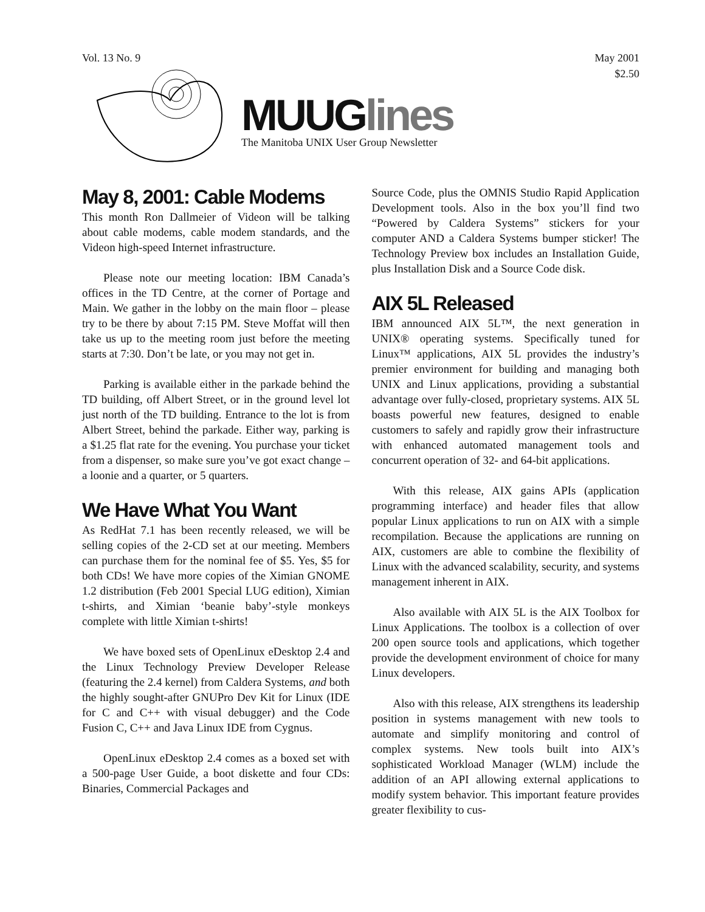Vol. 13 No. 9 May 2001
$2.50
MUUGlines
The Manitoba UNIX User Group Newsletter
May 8, 2001: Cable Modems
This month Ron Dallmeier of Videon will be talking about cable modems, cable modem standards, and the Videon high-speed Internet infrastructure.
Please note our meeting location: IBM Canada’s offices in the TD Centre, at the corner of Portage and Main. We gather in the lobby on the main floor – please try to be there by about 7:15 PM. Steve Moffat will then take us up to the meeting room just before the meeting starts at 7:30. Don’t be late, or you may not get in.
Parking is available either in the parkade behind the TD building, off Albert Street, or in the ground level lot just north of the TD building. Entrance to the lot is from Albert Street, behind the parkade. Either way, parking is a $1.25 flat rate for the evening. You purchase your ticket from a dispenser, so make sure you’ve got exact change – a loonie and a quarter, or 5 quarters.
We Have What You Want
As RedHat 7.1 has been recently released, we will be selling copies of the 2-CD set at our meeting. Members can purchase them for the nominal fee of $5. Yes, $5 for both CDs! We have more copies of the Ximian GNOME 1.2 distribution (Feb 2001 Special LUG edition), Ximian t-shirts, and Ximian ‘beanie baby’-style monkeys complete with little Ximian t-shirts!
We have boxed sets of OpenLinux eDesktop 2.4 and the Linux Technology Preview Developer Release (featuring the 2.4 kernel) from Caldera Systems, and both the highly sought-after GNUPro Dev Kit for Linux (IDE for C and C++ with visual debugger) and the Code Fusion C, C++ and Java Linux IDE from Cygnus.
OpenLinux eDesktop 2.4 comes as a boxed set with a 500-page User Guide, a boot diskette and four CDs: Binaries, Commercial Packages and
Source Code, plus the OMNIS Studio Rapid Application Development tools. Also in the box you’ll find two “Powered by Caldera Systems” stickers for your computer AND a Caldera Systems bumper sticker! The Technology Preview box includes an Installation Guide, plus Installation Disk and a Source Code disk.
AIX 5L Released
IBM announced AIX 5L™, the next generation in UNIX® operating systems. Specifically tuned for Linux™ applications, AIX 5L provides the industry’s premier environment for building and managing both UNIX and Linux applications, providing a substantial advantage over fully-closed, proprietary systems. AIX 5L boasts powerful new features, designed to enable customers to safely and rapidly grow their infrastructure with enhanced automated management tools and concurrent operation of 32- and 64-bit applications.
With this release, AIX gains APIs (application programming interface) and header files that allow popular Linux applications to run on AIX with a simple recompilation. Because the applications are running on AIX, customers are able to combine the flexibility of Linux with the advanced scalability, security, and systems management inherent in AIX.
Also available with AIX 5L is the AIX Toolbox for Linux Applications. The toolbox is a collection of over 200 open source tools and applications, which together provide the development environment of choice for many Linux developers.
Also with this release, AIX strengthens its leadership position in systems management with new tools to automate and simplify monitoring and control of complex systems. New tools built into AIX’s sophisticated Workload Manager (WLM) include the addition of an API allowing external applications to modify system behavior. This important feature provides greater flexibility to cus-